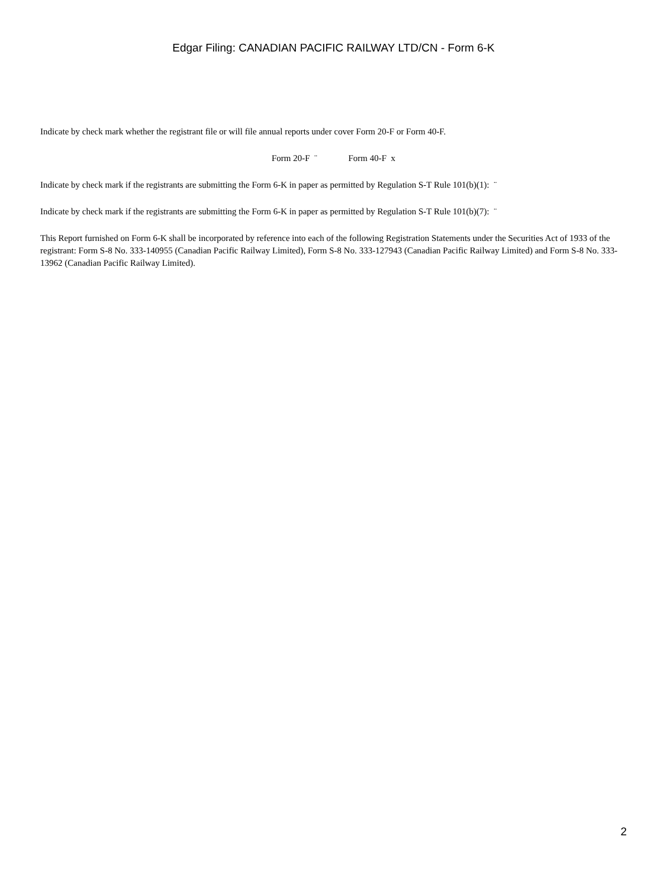Edgar Filing: CANADIAN PACIFIC RAILWAY LTD/CN - Form 6-K
Indicate by check mark whether the registrant file or will file annual reports under cover Form 20-F or Form 40-F.
Form 20-F ¨ Form 40-F x
Indicate by check mark if the registrants are submitting the Form 6-K in paper as permitted by Regulation S-T Rule 101(b)(1): ¨
Indicate by check mark if the registrants are submitting the Form 6-K in paper as permitted by Regulation S-T Rule 101(b)(7): ¨
This Report furnished on Form 6-K shall be incorporated by reference into each of the following Registration Statements under the Securities Act of 1933 of the registrant: Form S-8 No. 333-140955 (Canadian Pacific Railway Limited), Form S-8 No. 333-127943 (Canadian Pacific Railway Limited) and Form S-8 No. 333-13962 (Canadian Pacific Railway Limited).
2